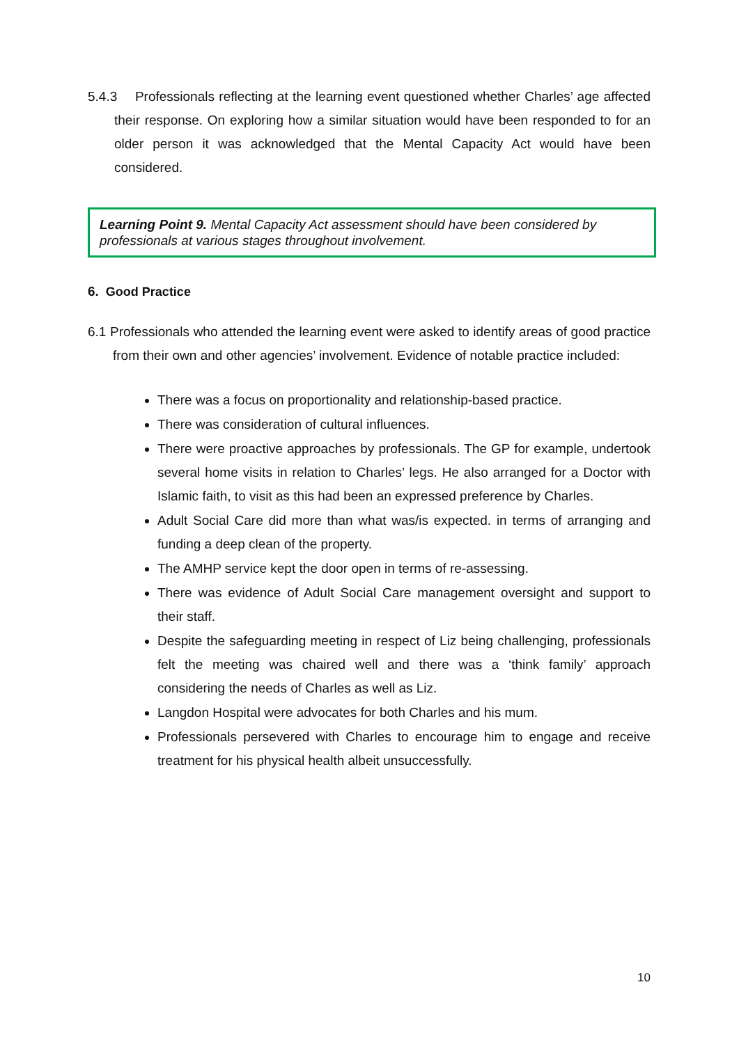5.4.3 Professionals reflecting at the learning event questioned whether Charles’ age affected their response. On exploring how a similar situation would have been responded to for an older person it was acknowledged that the Mental Capacity Act would have been considered.
Learning Point 9. Mental Capacity Act assessment should have been considered by professionals at various stages throughout involvement.
6. Good Practice
6.1 Professionals who attended the learning event were asked to identify areas of good practice from their own and other agencies’ involvement. Evidence of notable practice included:
There was a focus on proportionality and relationship-based practice.
There was consideration of cultural influences.
There were proactive approaches by professionals. The GP for example, undertook several home visits in relation to Charles’ legs. He also arranged for a Doctor with Islamic faith, to visit as this had been an expressed preference by Charles.
Adult Social Care did more than what was/is expected. in terms of arranging and funding a deep clean of the property.
The AMHP service kept the door open in terms of re-assessing.
There was evidence of Adult Social Care management oversight and support to their staff.
Despite the safeguarding meeting in respect of Liz being challenging, professionals felt the meeting was chaired well and there was a ‘think family’ approach considering the needs of Charles as well as Liz.
Langdon Hospital were advocates for both Charles and his mum.
Professionals persevered with Charles to encourage him to engage and receive treatment for his physical health albeit unsuccessfully.
10